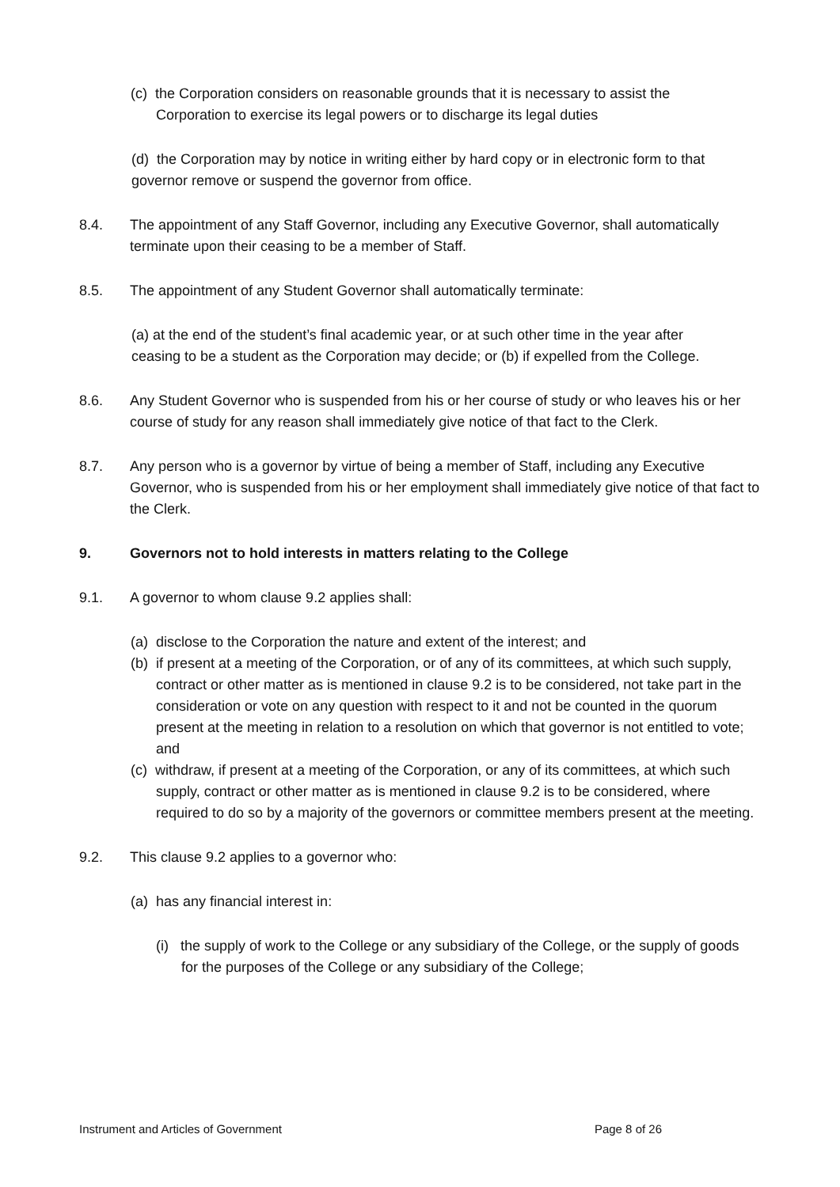(c) the Corporation considers on reasonable grounds that it is necessary to assist the Corporation to exercise its legal powers or to discharge its legal duties
(d) the Corporation may by notice in writing either by hard copy or in electronic form to that governor remove or suspend the governor from office.
8.4. The appointment of any Staff Governor, including any Executive Governor, shall automatically terminate upon their ceasing to be a member of Staff.
8.5. The appointment of any Student Governor shall automatically terminate:
(a) at the end of the student’s final academic year, or at such other time in the year after ceasing to be a student as the Corporation may decide; or (b) if expelled from the College.
8.6. Any Student Governor who is suspended from his or her course of study or who leaves his or her course of study for any reason shall immediately give notice of that fact to the Clerk.
8.7. Any person who is a governor by virtue of being a member of Staff, including any Executive Governor, who is suspended from his or her employment shall immediately give notice of that fact to the Clerk.
9. Governors not to hold interests in matters relating to the College
9.1. A governor to whom clause 9.2 applies shall:
(a) disclose to the Corporation the nature and extent of the interest; and
(b) if present at a meeting of the Corporation, or of any of its committees, at which such supply, contract or other matter as is mentioned in clause 9.2 is to be considered, not take part in the consideration or vote on any question with respect to it and not be counted in the quorum present at the meeting in relation to a resolution on which that governor is not entitled to vote; and
(c) withdraw, if present at a meeting of the Corporation, or any of its committees, at which such supply, contract or other matter as is mentioned in clause 9.2 is to be considered, where required to do so by a majority of the governors or committee members present at the meeting.
9.2. This clause 9.2 applies to a governor who:
(a) has any financial interest in:
(i) the supply of work to the College or any subsidiary of the College, or the supply of goods for the purposes of the College or any subsidiary of the College;
Instrument and Articles of Government Page 8 of 26